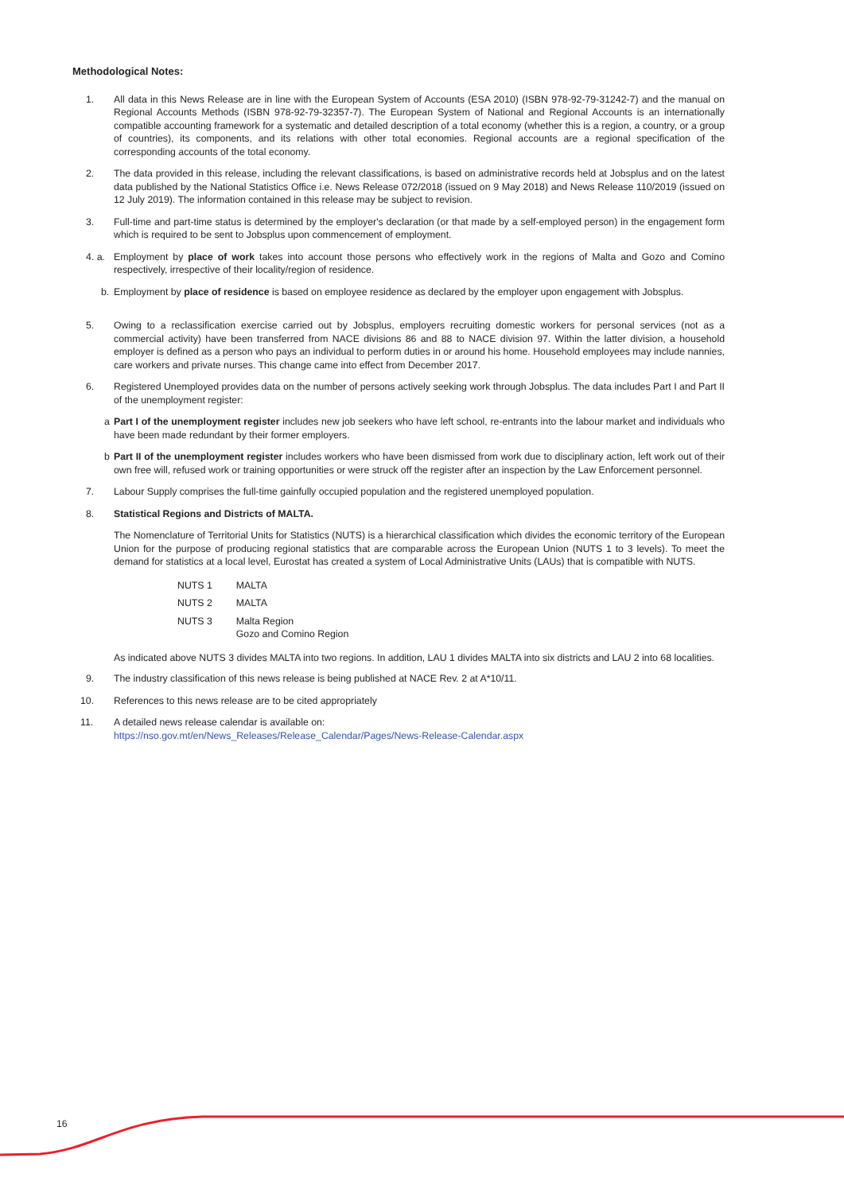Methodological Notes:
1. All data in this News Release are in line with the European System of Accounts (ESA 2010) (ISBN 978-92-79-31242-7) and the manual on Regional Accounts Methods (ISBN 978-92-79-32357-7). The European System of National and Regional Accounts is an internationally compatible accounting framework for a systematic and detailed description of a total economy (whether this is a region, a country, or a group of countries), its components, and its relations with other total economies. Regional accounts are a regional specification of the corresponding accounts of the total economy.
2. The data provided in this release, including the relevant classifications, is based on administrative records held at Jobsplus and on the latest data published by the National Statistics Office i.e. News Release 072/2018 (issued on 9 May 2018) and News Release 110/2019 (issued on 12 July 2019). The information contained in this release may be subject to revision.
3. Full-time and part-time status is determined by the employer's declaration (or that made by a self-employed person) in the engagement form which is required to be sent to Jobsplus upon commencement of employment.
4. a. Employment by place of work takes into account those persons who effectively work in the regions of Malta and Gozo and Comino respectively, irrespective of their locality/region of residence.
b. Employment by place of residence is based on employee residence as declared by the employer upon engagement with Jobsplus.
5. Owing to a reclassification exercise carried out by Jobsplus, employers recruiting domestic workers for personal services (not as a commercial activity) have been transferred from NACE divisions 86 and 88 to NACE division 97. Within the latter division, a household employer is defined as a person who pays an individual to perform duties in or around his home. Household employees may include nannies, care workers and private nurses. This change came into effect from December 2017.
6. Registered Unemployed provides data on the number of persons actively seeking work through Jobsplus. The data includes Part I and Part II of the unemployment register:
a Part I of the unemployment register includes new job seekers who have left school, re-entrants into the labour market and individuals who have been made redundant by their former employers.
b Part II of the unemployment register includes workers who have been dismissed from work due to disciplinary action, left work out of their own free will, refused work or training opportunities or were struck off the register after an inspection by the Law Enforcement personnel.
7. Labour Supply comprises the full-time gainfully occupied population and the registered unemployed population.
8. Statistical Regions and Districts of MALTA.
The Nomenclature of Territorial Units for Statistics (NUTS) is a hierarchical classification which divides the economic territory of the European Union for the purpose of producing regional statistics that are comparable across the European Union (NUTS 1 to 3 levels). To meet the demand for statistics at a local level, Eurostat has created a system of Local Administrative Units (LAUs) that is compatible with NUTS.
| NUTS 1 | MALTA |
| NUTS 2 | MALTA |
| NUTS 3 | Malta Region Gozo and Comino Region |
As indicated above NUTS 3 divides MALTA into two regions. In addition, LAU 1 divides MALTA into six districts and LAU 2 into 68 localities.
9. The industry classification of this news release is being published at NACE Rev. 2 at A*10/11.
10. References to this news release are to be cited appropriately
11. A detailed news release calendar is available on:
https://nso.gov.mt/en/News_Releases/Release_Calendar/Pages/News-Release-Calendar.aspx
16